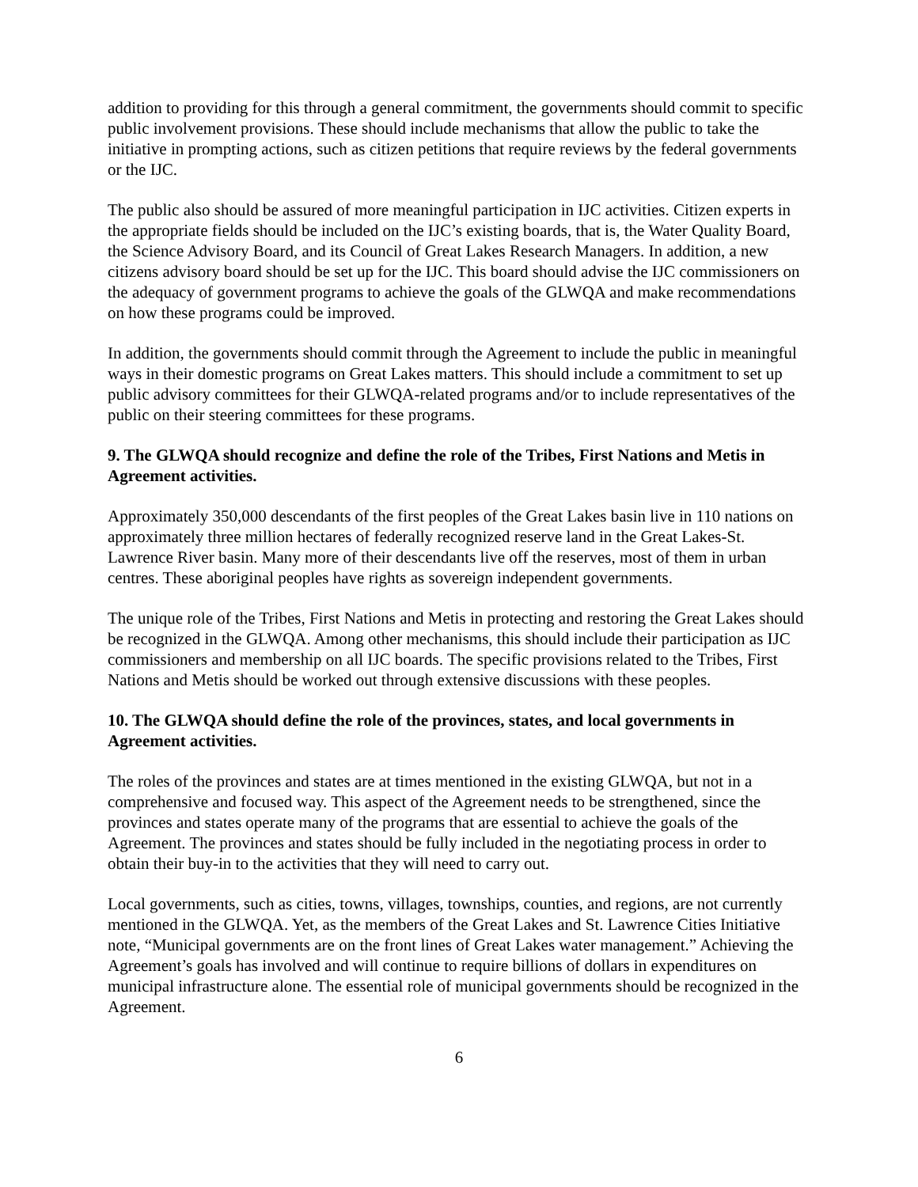addition to providing for this through a general commitment, the governments should commit to specific public involvement provisions. These should include mechanisms that allow the public to take the initiative in prompting actions, such as citizen petitions that require reviews by the federal governments or the IJC.
The public also should be assured of more meaningful participation in IJC activities. Citizen experts in the appropriate fields should be included on the IJC’s existing boards, that is, the Water Quality Board, the Science Advisory Board, and its Council of Great Lakes Research Managers. In addition, a new citizens advisory board should be set up for the IJC. This board should advise the IJC commissioners on the adequacy of government programs to achieve the goals of the GLWQA and make recommendations on how these programs could be improved.
In addition, the governments should commit through the Agreement to include the public in meaningful ways in their domestic programs on Great Lakes matters. This should include a commitment to set up public advisory committees for their GLWQA-related programs and/or to include representatives of the public on their steering committees for these programs.
9. The GLWQA should recognize and define the role of the Tribes, First Nations and Metis in Agreement activities.
Approximately 350,000 descendants of the first peoples of the Great Lakes basin live in 110 nations on approximately three million hectares of federally recognized reserve land in the Great Lakes-St. Lawrence River basin. Many more of their descendants live off the reserves, most of them in urban centres. These aboriginal peoples have rights as sovereign independent governments.
The unique role of the Tribes, First Nations and Metis in protecting and restoring the Great Lakes should be recognized in the GLWQA. Among other mechanisms, this should include their participation as IJC commissioners and membership on all IJC boards. The specific provisions related to the Tribes, First Nations and Metis should be worked out through extensive discussions with these peoples.
10. The GLWQA should define the role of the provinces, states, and local governments in Agreement activities.
The roles of the provinces and states are at times mentioned in the existing GLWQA, but not in a comprehensive and focused way. This aspect of the Agreement needs to be strengthened, since the provinces and states operate many of the programs that are essential to achieve the goals of the Agreement. The provinces and states should be fully included in the negotiating process in order to obtain their buy-in to the activities that they will need to carry out.
Local governments, such as cities, towns, villages, townships, counties, and regions, are not currently mentioned in the GLWQA. Yet, as the members of the Great Lakes and St. Lawrence Cities Initiative note, “Municipal governments are on the front lines of Great Lakes water management.” Achieving the Agreement’s goals has involved and will continue to require billions of dollars in expenditures on municipal infrastructure alone. The essential role of municipal governments should be recognized in the Agreement.
6